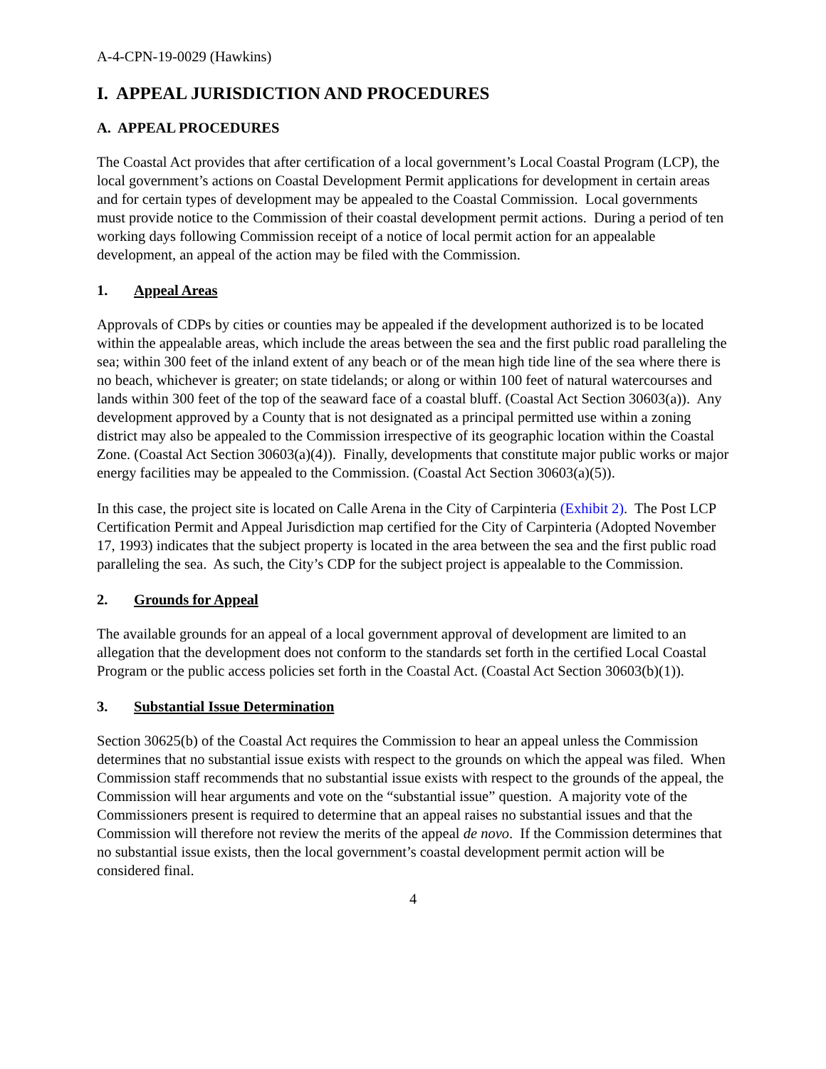A-4-CPN-19-0029 (Hawkins)
I. APPEAL JURISDICTION AND PROCEDURES
A. APPEAL PROCEDURES
The Coastal Act provides that after certification of a local government’s Local Coastal Program (LCP), the local government’s actions on Coastal Development Permit applications for development in certain areas and for certain types of development may be appealed to the Coastal Commission. Local governments must provide notice to the Commission of their coastal development permit actions. During a period of ten working days following Commission receipt of a notice of local permit action for an appealable development, an appeal of the action may be filed with the Commission.
1. Appeal Areas
Approvals of CDPs by cities or counties may be appealed if the development authorized is to be located within the appealable areas, which include the areas between the sea and the first public road paralleling the sea; within 300 feet of the inland extent of any beach or of the mean high tide line of the sea where there is no beach, whichever is greater; on state tidelands; or along or within 100 feet of natural watercourses and lands within 300 feet of the top of the seaward face of a coastal bluff. (Coastal Act Section 30603(a)). Any development approved by a County that is not designated as a principal permitted use within a zoning district may also be appealed to the Commission irrespective of its geographic location within the Coastal Zone. (Coastal Act Section 30603(a)(4)). Finally, developments that constitute major public works or major energy facilities may be appealed to the Commission. (Coastal Act Section 30603(a)(5)).
In this case, the project site is located on Calle Arena in the City of Carpinteria (Exhibit 2). The Post LCP Certification Permit and Appeal Jurisdiction map certified for the City of Carpinteria (Adopted November 17, 1993) indicates that the subject property is located in the area between the sea and the first public road paralleling the sea. As such, the City’s CDP for the subject project is appealable to the Commission.
2. Grounds for Appeal
The available grounds for an appeal of a local government approval of development are limited to an allegation that the development does not conform to the standards set forth in the certified Local Coastal Program or the public access policies set forth in the Coastal Act. (Coastal Act Section 30603(b)(1)).
3. Substantial Issue Determination
Section 30625(b) of the Coastal Act requires the Commission to hear an appeal unless the Commission determines that no substantial issue exists with respect to the grounds on which the appeal was filed. When Commission staff recommends that no substantial issue exists with respect to the grounds of the appeal, the Commission will hear arguments and vote on the “substantial issue” question. A majority vote of the Commissioners present is required to determine that an appeal raises no substantial issues and that the Commission will therefore not review the merits of the appeal de novo. If the Commission determines that no substantial issue exists, then the local government’s coastal development permit action will be considered final.
4